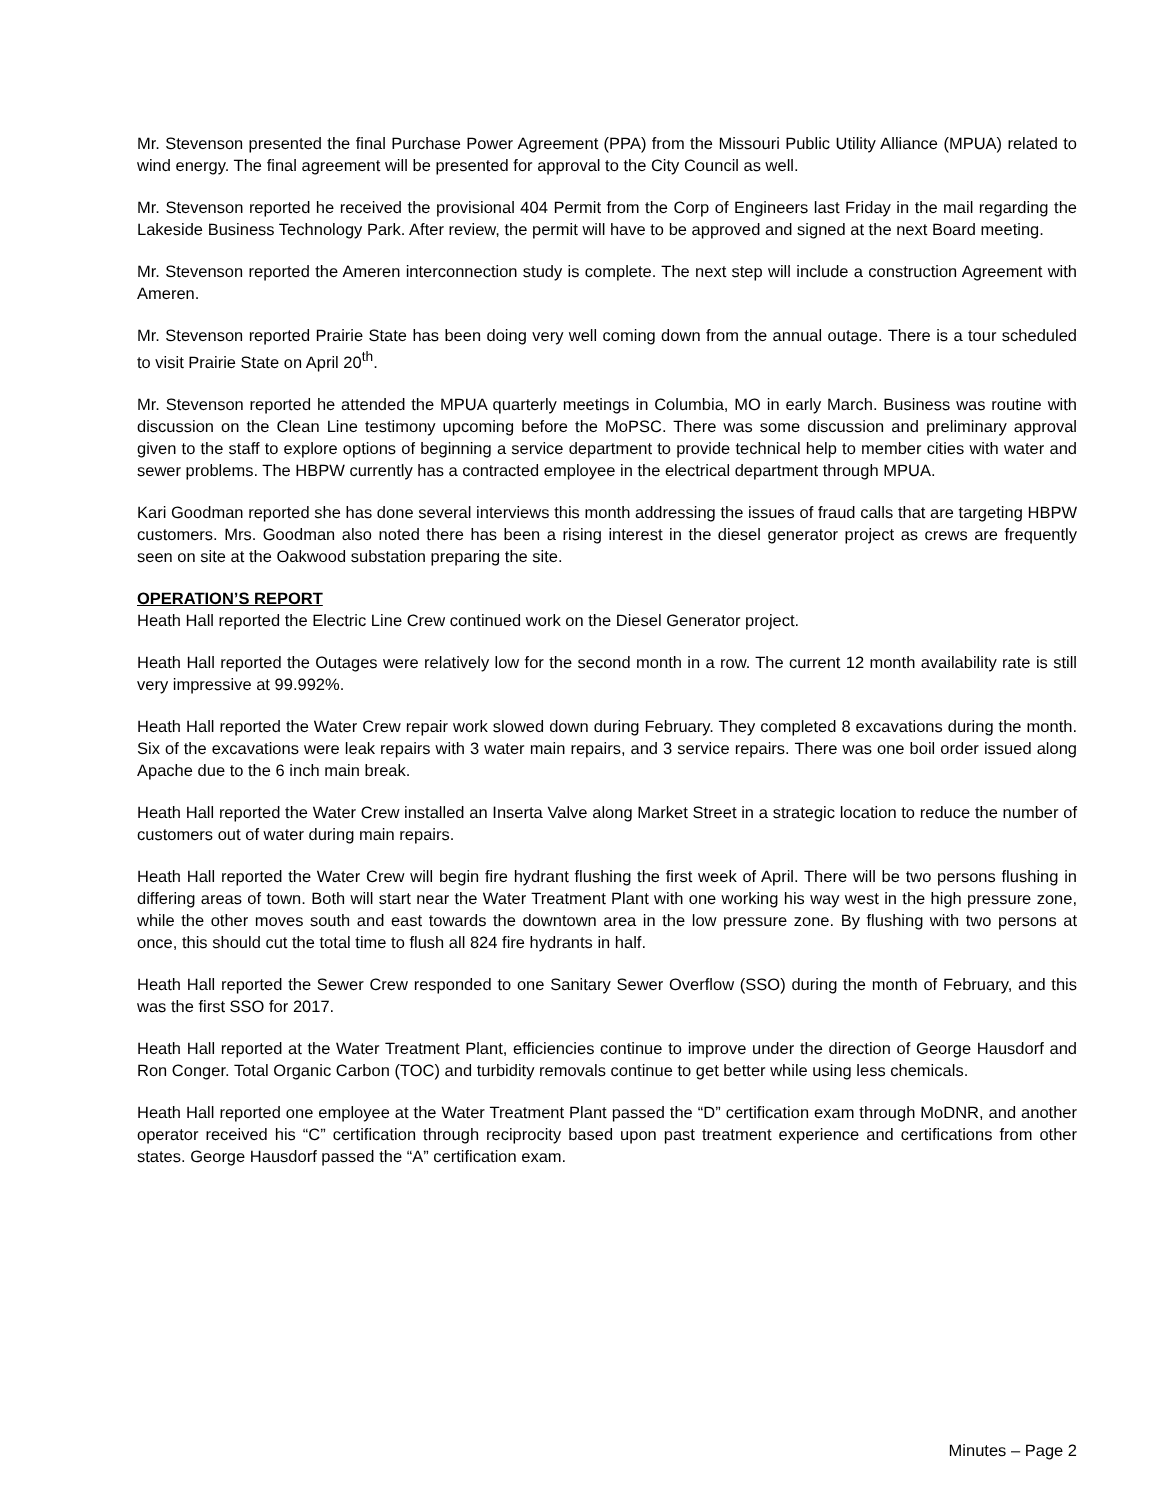Mr. Stevenson presented the final Purchase Power Agreement (PPA) from the Missouri Public Utility Alliance (MPUA) related to wind energy. The final agreement will be presented for approval to the City Council as well.
Mr. Stevenson reported he received the provisional 404 Permit from the Corp of Engineers last Friday in the mail regarding the Lakeside Business Technology Park. After review, the permit will have to be approved and signed at the next Board meeting.
Mr. Stevenson reported the Ameren interconnection study is complete. The next step will include a construction Agreement with Ameren.
Mr. Stevenson reported Prairie State has been doing very well coming down from the annual outage. There is a tour scheduled to visit Prairie State on April 20<sup>th</sup>.
Mr. Stevenson reported he attended the MPUA quarterly meetings in Columbia, MO in early March. Business was routine with discussion on the Clean Line testimony upcoming before the MoPSC. There was some discussion and preliminary approval given to the staff to explore options of beginning a service department to provide technical help to member cities with water and sewer problems. The HBPW currently has a contracted employee in the electrical department through MPUA.
Kari Goodman reported she has done several interviews this month addressing the issues of fraud calls that are targeting HBPW customers. Mrs. Goodman also noted there has been a rising interest in the diesel generator project as crews are frequently seen on site at the Oakwood substation preparing the site.
OPERATION’S REPORT
Heath Hall reported the Electric Line Crew continued work on the Diesel Generator project.
Heath Hall reported the Outages were relatively low for the second month in a row. The current 12 month availability rate is still very impressive at 99.992%.
Heath Hall reported the Water Crew repair work slowed down during February. They completed 8 excavations during the month. Six of the excavations were leak repairs with 3 water main repairs, and 3 service repairs. There was one boil order issued along Apache due to the 6 inch main break.
Heath Hall reported the Water Crew installed an Inserta Valve along Market Street in a strategic location to reduce the number of customers out of water during main repairs.
Heath Hall reported the Water Crew will begin fire hydrant flushing the first week of April. There will be two persons flushing in differing areas of town. Both will start near the Water Treatment Plant with one working his way west in the high pressure zone, while the other moves south and east towards the downtown area in the low pressure zone. By flushing with two persons at once, this should cut the total time to flush all 824 fire hydrants in half.
Heath Hall reported the Sewer Crew responded to one Sanitary Sewer Overflow (SSO) during the month of February, and this was the first SSO for 2017.
Heath Hall reported at the Water Treatment Plant, efficiencies continue to improve under the direction of George Hausdorf and Ron Conger. Total Organic Carbon (TOC) and turbidity removals continue to get better while using less chemicals.
Heath Hall reported one employee at the Water Treatment Plant passed the “D” certification exam through MoDNR, and another operator received his “C” certification through reciprocity based upon past treatment experience and certifications from other states. George Hausdorf passed the “A” certification exam.
Minutes – Page 2